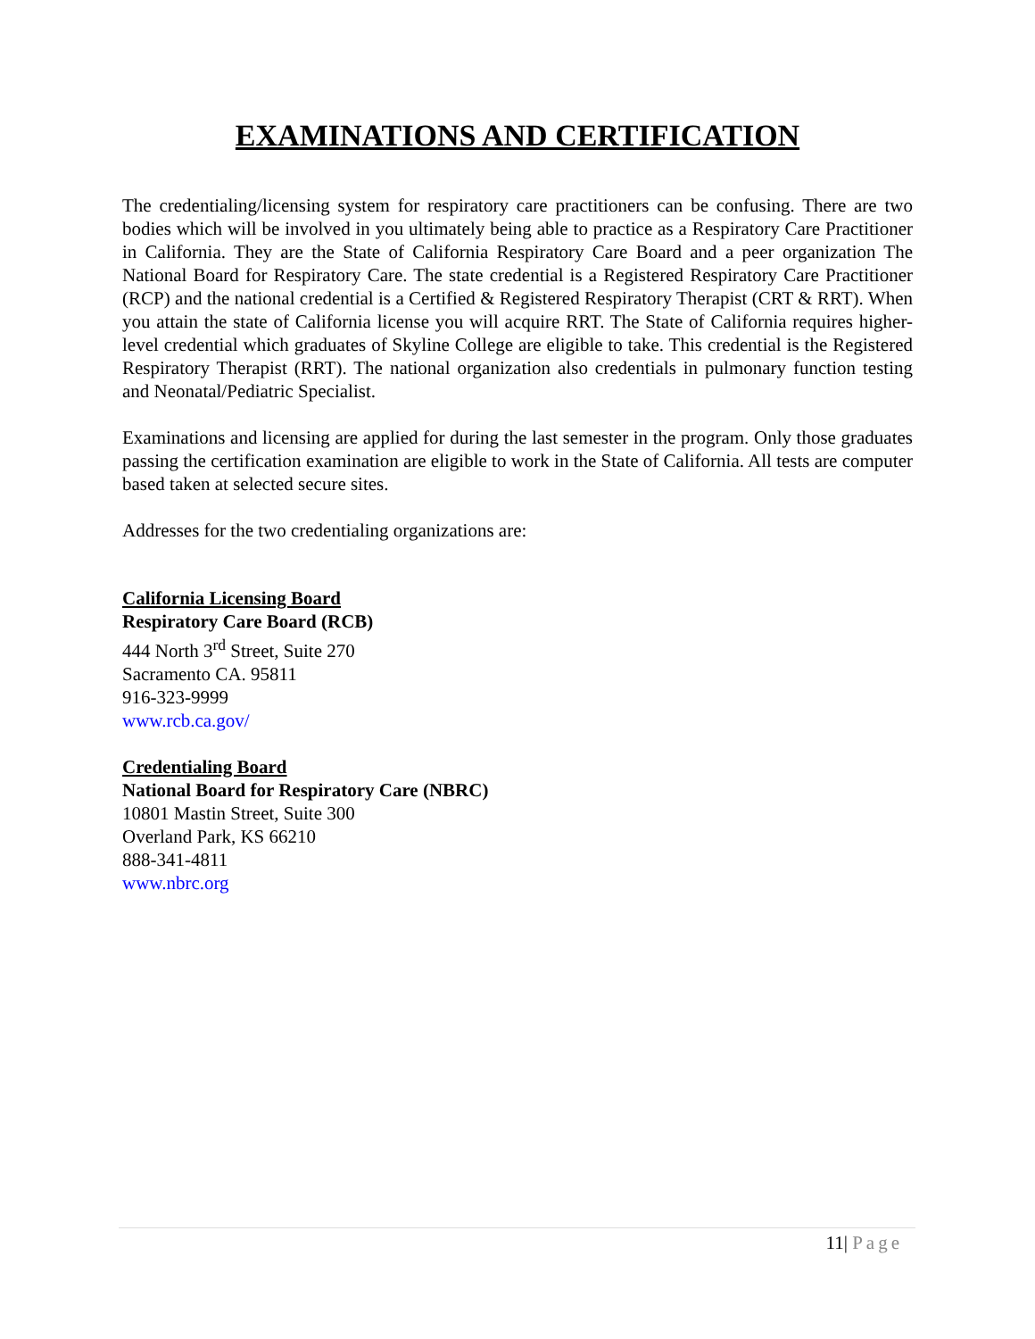EXAMINATIONS AND CERTIFICATION
The credentialing/licensing system for respiratory care practitioners can be confusing. There are two bodies which will be involved in you ultimately being able to practice as a Respiratory Care Practitioner in California. They are the State of California Respiratory Care Board and a peer organization The National Board for Respiratory Care. The state credential is a Registered Respiratory Care Practitioner (RCP) and the national credential is a Certified & Registered Respiratory Therapist (CRT & RRT). When you attain the state of California license you will acquire RRT. The State of California requires higher-level credential which graduates of Skyline College are eligible to take. This credential is the Registered Respiratory Therapist (RRT). The national organization also credentials in pulmonary function testing and Neonatal/Pediatric Specialist.
Examinations and licensing are applied for during the last semester in the program. Only those graduates passing the certification examination are eligible to work in the State of California. All tests are computer based taken at selected secure sites.
Addresses for the two credentialing organizations are:
California Licensing Board
Respiratory Care Board (RCB)
444 North 3<sup>rd</sup> Street, Suite 270
Sacramento CA. 95811
916-323-9999
www.rcb.ca.gov/
Credentialing Board
National Board for Respiratory Care (NBRC)
10801 Mastin Street, Suite 300
Overland Park, KS 66210
888-341-4811
www.nbrc.org
11| Page